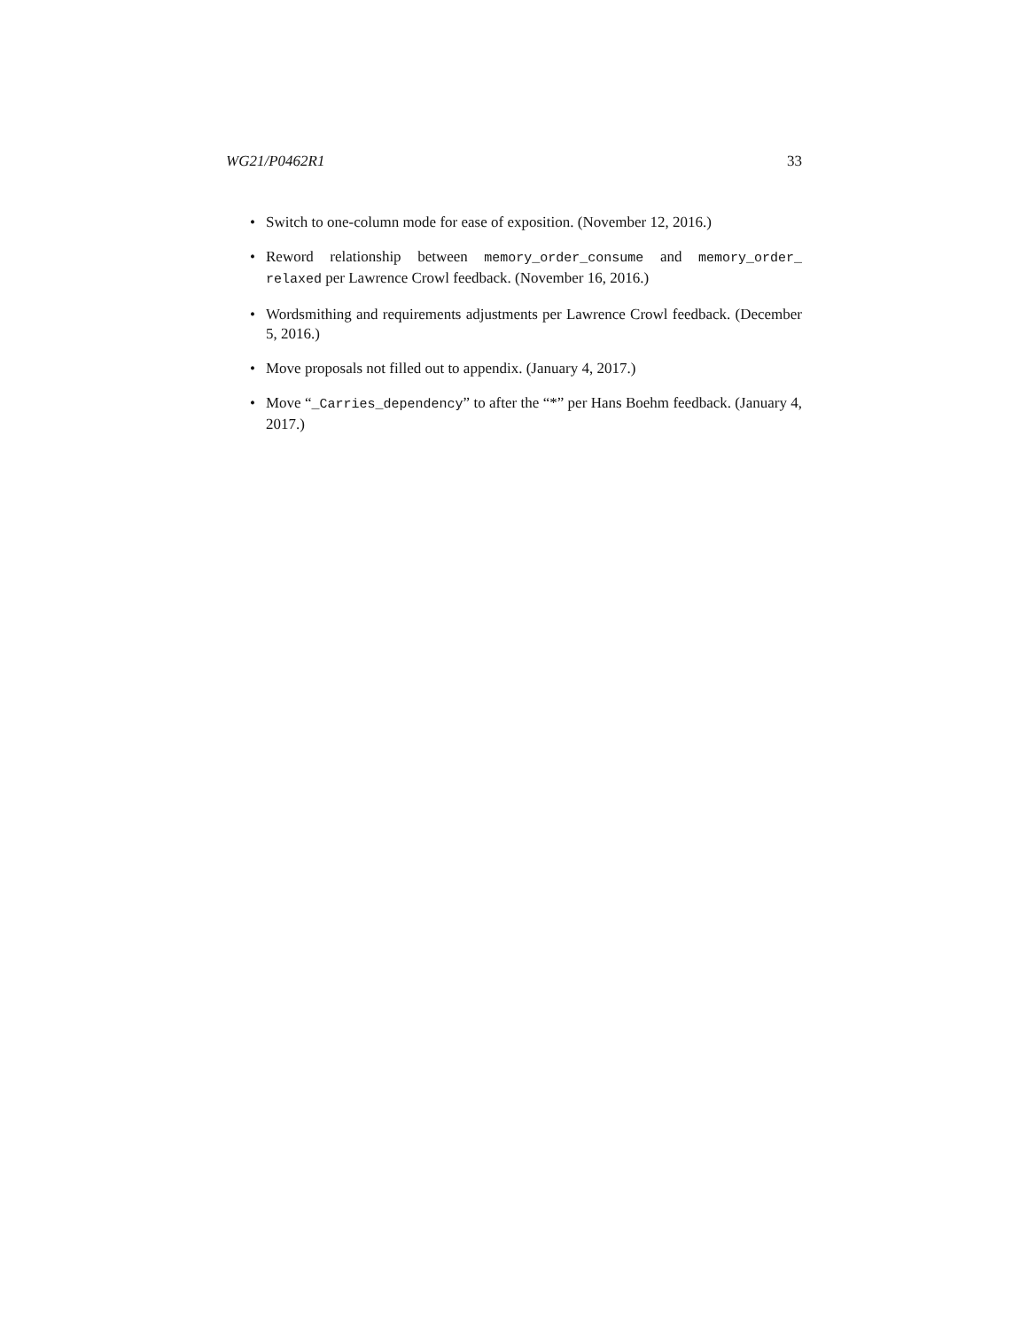WG21/P0462R1 33
• Switch to one-column mode for ease of exposition. (November 12, 2016.)
• Reword relationship between memory_order_consume and memory_order_ relaxed per Lawrence Crowl feedback. (November 16, 2016.)
• Wordsmithing and requirements adjustments per Lawrence Crowl feedback. (December 5, 2016.)
• Move proposals not filled out to appendix. (January 4, 2017.)
• Move “_Carries_dependency” to after the “*” per Hans Boehm feedback. (January 4, 2017.)